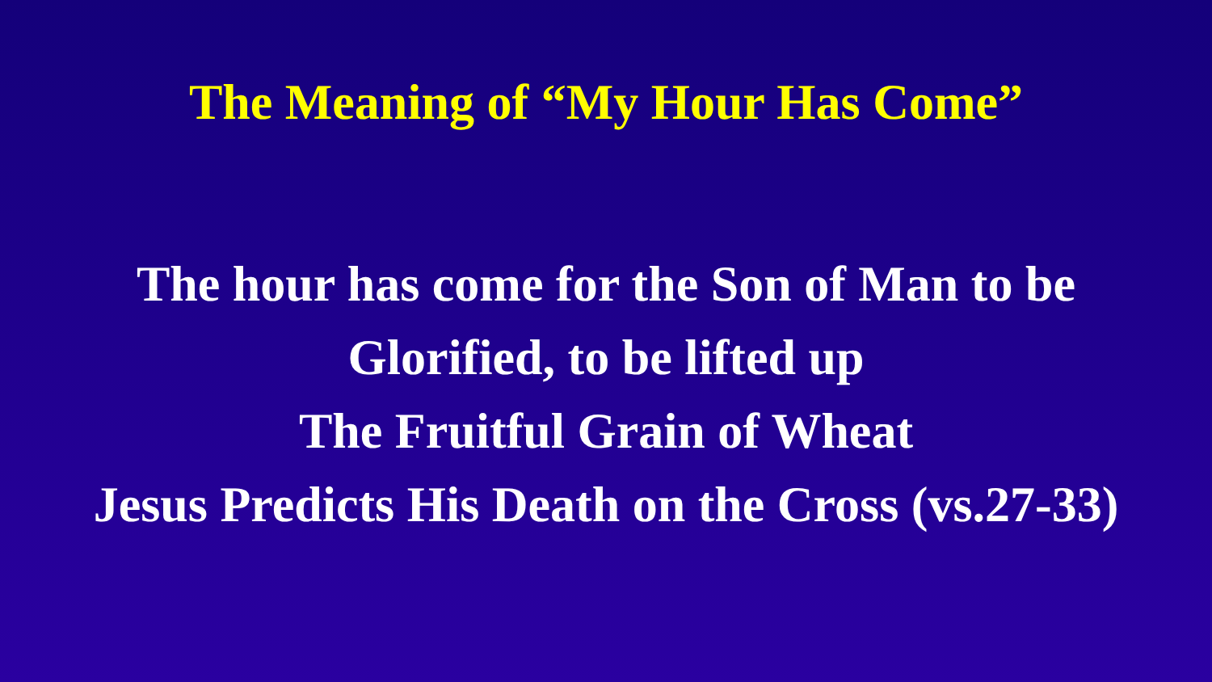The Meaning of “My Hour Has Come”
The hour has come for the Son of Man to be
Glorified, to be lifted up
The Fruitful Grain of Wheat
Jesus Predicts His Death on the Cross (vs.27-33)